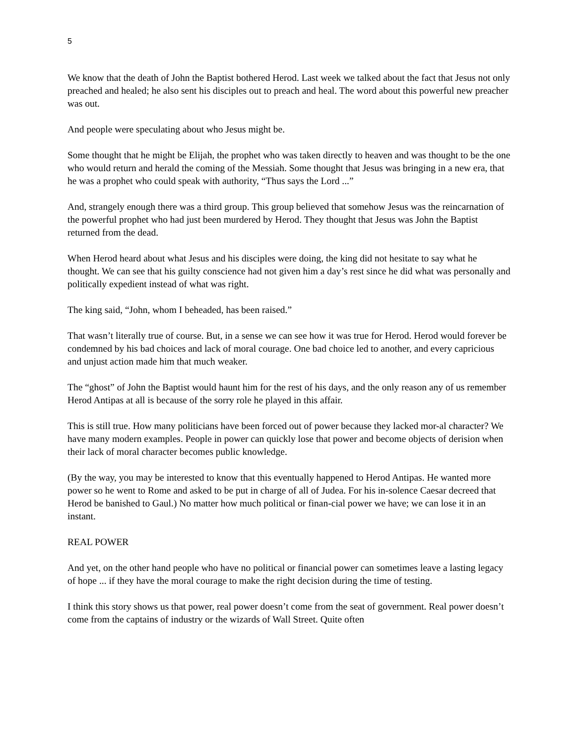5
We know that the death of John the Baptist bothered Herod. Last week we talked about the fact that Jesus not only preached and healed; he also sent his disciples out to preach and heal. The word about this powerful new preacher was out.
And people were speculating about who Jesus might be.
Some thought that he might be Elijah, the prophet who was taken directly to heaven and was thought to be the one who would return and herald the coming of the Messiah. Some thought that Jesus was bringing in a new era, that he was a prophet who could speak with authority, “Thus says the Lord ...”
And, strangely enough there was a third group. This group believed that somehow Jesus was the reincarnation of the powerful prophet who had just been murdered by Herod. They thought that Jesus was John the Baptist returned from the dead.
When Herod heard about what Jesus and his disciples were doing, the king did not hesitate to say what he thought. We can see that his guilty conscience had not given him a day’s rest since he did what was personally and politically expedient instead of what was right.
The king said, “John, whom I beheaded, has been raised.”
That wasn’t literally true of course. But, in a sense we can see how it was true for Herod. Herod would forever be condemned by his bad choices and lack of moral courage. One bad choice led to another, and every capricious and unjust action made him that much weaker.
The “ghost” of John the Baptist would haunt him for the rest of his days, and the only reason any of us remember Herod Antipas at all is because of the sorry role he played in this affair.
This is still true. How many politicians have been forced out of power because they lacked mor-al character? We have many modern examples. People in power can quickly lose that power and become objects of derision when their lack of moral character becomes public knowledge.
(By the way, you may be interested to know that this eventually happened to Herod Antipas. He wanted more power so he went to Rome and asked to be put in charge of all of Judea. For his in-solence Caesar decreed that Herod be banished to Gaul.) No matter how much political or finan-cial power we have; we can lose it in an instant.
REAL POWER
And yet, on the other hand people who have no political or financial power can sometimes leave a lasting legacy of hope ... if they have the moral courage to make the right decision during the time of testing.
I think this story shows us that power, real power doesn’t come from the seat of government. Real power doesn’t come from the captains of industry or the wizards of Wall Street. Quite often